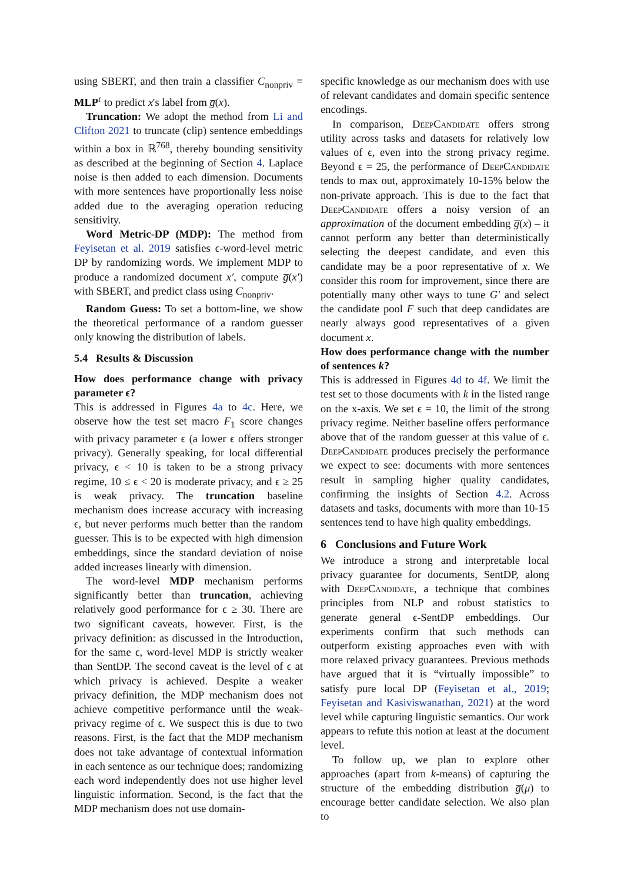using SBERT, and then train a classifier C<sub>nonpriv</sub> = MLP<sup>r</sup> to predict x's label from g̅(x).
Truncation: We adopt the method from Li and Clifton 2021 to truncate (clip) sentence embeddings within a box in ℝ<sup>768</sup>, thereby bounding sensitivity as described at the beginning of Section 4. Laplace noise is then added to each dimension. Documents with more sentences have proportionally less noise added due to the averaging operation reducing sensitivity.
Word Metric-DP (MDP): The method from Feyisetan et al. 2019 satisfies ϵ-word-level metric DP by randomizing words. We implement MDP to produce a randomized document x′, compute g̅(x′) with SBERT, and predict class using C<sub>nonpriv</sub>.
Random Guess: To set a bottom-line, we show the theoretical performance of a random guesser only knowing the distribution of labels.
5.4 Results & Discussion
How does performance change with privacy parameter ϵ?
This is addressed in Figures 4a to 4c. Here, we observe how the test set macro F<sub>1</sub> score changes with privacy parameter ϵ (a lower ϵ offers stronger privacy). Generally speaking, for local differential privacy, ϵ < 10 is taken to be a strong privacy regime, 10 ≤ ϵ < 20 is moderate privacy, and ϵ ≥ 25 is weak privacy. The truncation baseline mechanism does increase accuracy with increasing ϵ, but never performs much better than the random guesser. This is to be expected with high dimension embeddings, since the standard deviation of noise added increases linearly with dimension.
The word-level MDP mechanism performs significantly better than truncation, achieving relatively good performance for ϵ ≥ 30. There are two significant caveats, however. First, is the privacy definition: as discussed in the Introduction, for the same ϵ, word-level MDP is strictly weaker than SentDP. The second caveat is the level of ϵ at which privacy is achieved. Despite a weaker privacy definition, the MDP mechanism does not achieve competitive performance until the weak-privacy regime of ϵ. We suspect this is due to two reasons. First, is the fact that the MDP mechanism does not take advantage of contextual information in each sentence as our technique does; randomizing each word independently does not use higher level linguistic information. Second, is the fact that the MDP mechanism does not use domain-
specific knowledge as our mechanism does with use of relevant candidates and domain specific sentence encodings.
In comparison, DeepCandidate offers strong utility across tasks and datasets for relatively low values of ϵ, even into the strong privacy regime. Beyond ϵ = 25, the performance of DeepCandidate tends to max out, approximately 10-15% below the non-private approach. This is due to the fact that DeepCandidate offers a noisy version of an approximation of the document embedding g̅(x) – it cannot perform any better than deterministically selecting the deepest candidate, and even this candidate may be a poor representative of x. We consider this room for improvement, since there are potentially many other ways to tune G′ and select the candidate pool F such that deep candidates are nearly always good representatives of a given document x.
How does performance change with the number of sentences k?
This is addressed in Figures 4d to 4f. We limit the test set to those documents with k in the listed range on the x-axis. We set ϵ = 10, the limit of the strong privacy regime. Neither baseline offers performance above that of the random guesser at this value of ϵ. DeepCandidate produces precisely the performance we expect to see: documents with more sentences result in sampling higher quality candidates, confirming the insights of Section 4.2. Across datasets and tasks, documents with more than 10-15 sentences tend to have high quality embeddings.
6 Conclusions and Future Work
We introduce a strong and interpretable local privacy guarantee for documents, SentDP, along with DeepCandidate, a technique that combines principles from NLP and robust statistics to generate general ϵ-SentDP embeddings. Our experiments confirm that such methods can outperform existing approaches even with with more relaxed privacy guarantees. Previous methods have argued that it is “virtually impossible” to satisfy pure local DP (Feyisetan et al., 2019; Feyisetan and Kasiviswanathan, 2021) at the word level while capturing linguistic semantics. Our work appears to refute this notion at least at the document level.
To follow up, we plan to explore other approaches (apart from k-means) of capturing the structure of the embedding distribution g̅(μ) to encourage better candidate selection. We also plan to